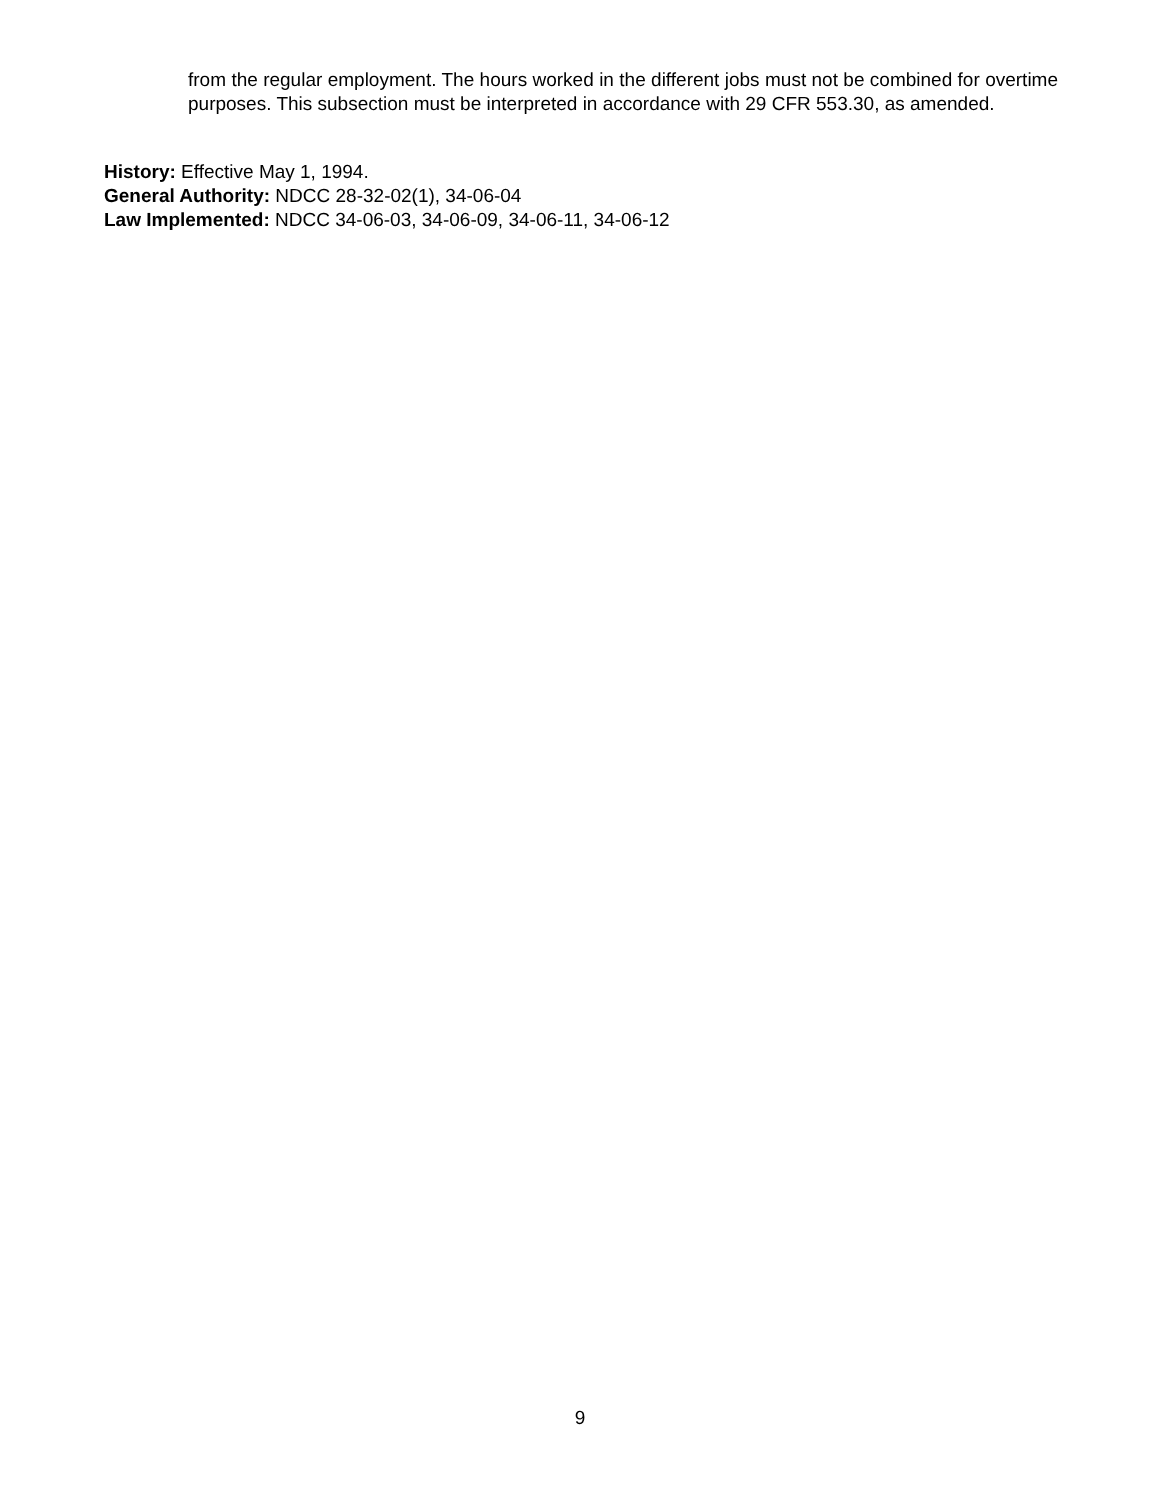from the regular employment. The hours worked in the different jobs must not be combined for overtime purposes. This subsection must be interpreted in accordance with 29 CFR 553.30, as amended.
History: Effective May 1, 1994.
General Authority: NDCC 28-32-02(1), 34-06-04
Law Implemented: NDCC 34-06-03, 34-06-09, 34-06-11, 34-06-12
9